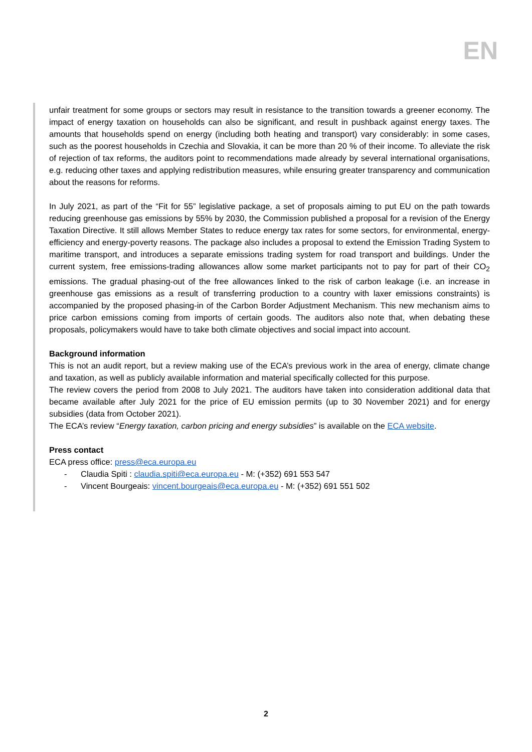EN
unfair treatment for some groups or sectors may result in resistance to the transition towards a greener economy. The impact of energy taxation on households can also be significant, and result in pushback against energy taxes. The amounts that households spend on energy (including both heating and transport) vary considerably: in some cases, such as the poorest households in Czechia and Slovakia, it can be more than 20 % of their income. To alleviate the risk of rejection of tax reforms, the auditors point to recommendations made already by several international organisations, e.g. reducing other taxes and applying redistribution measures, while ensuring greater transparency and communication about the reasons for reforms.
In July 2021, as part of the “Fit for 55” legislative package, a set of proposals aiming to put EU on the path towards reducing greenhouse gas emissions by 55% by 2030, the Commission published a proposal for a revision of the Energy Taxation Directive. It still allows Member States to reduce energy tax rates for some sectors, for environmental, energy-efficiency and energy-poverty reasons. The package also includes a proposal to extend the Emission Trading System to maritime transport, and introduces a separate emissions trading system for road transport and buildings. Under the current system, free emissions-trading allowances allow some market participants not to pay for part of their CO<sub>2</sub> emissions. The gradual phasing-out of the free allowances linked to the risk of carbon leakage (i.e. an increase in greenhouse gas emissions as a result of transferring production to a country with laxer emissions constraints) is accompanied by the proposed phasing-in of the Carbon Border Adjustment Mechanism. This new mechanism aims to price carbon emissions coming from imports of certain goods. The auditors also note that, when debating these proposals, policymakers would have to take both climate objectives and social impact into account.
Background information
This is not an audit report, but a review making use of the ECA’s previous work in the area of energy, climate change and taxation, as well as publicly available information and material specifically collected for this purpose.
The review covers the period from 2008 to July 2021. The auditors have taken into consideration additional data that became available after July 2021 for the price of EU emission permits (up to 30 November 2021) and for energy subsidies (data from October 2021).
The ECA’s review “Energy taxation, carbon pricing and energy subsidies” is available on the ECA website.
Press contact
ECA press office: press@eca.europa.eu
- Claudia Spiti : claudia.spiti@eca.europa.eu - M: (+352) 691 553 547
- Vincent Bourgeais: vincent.bourgeais@eca.europa.eu - M: (+352) 691 551 502
2